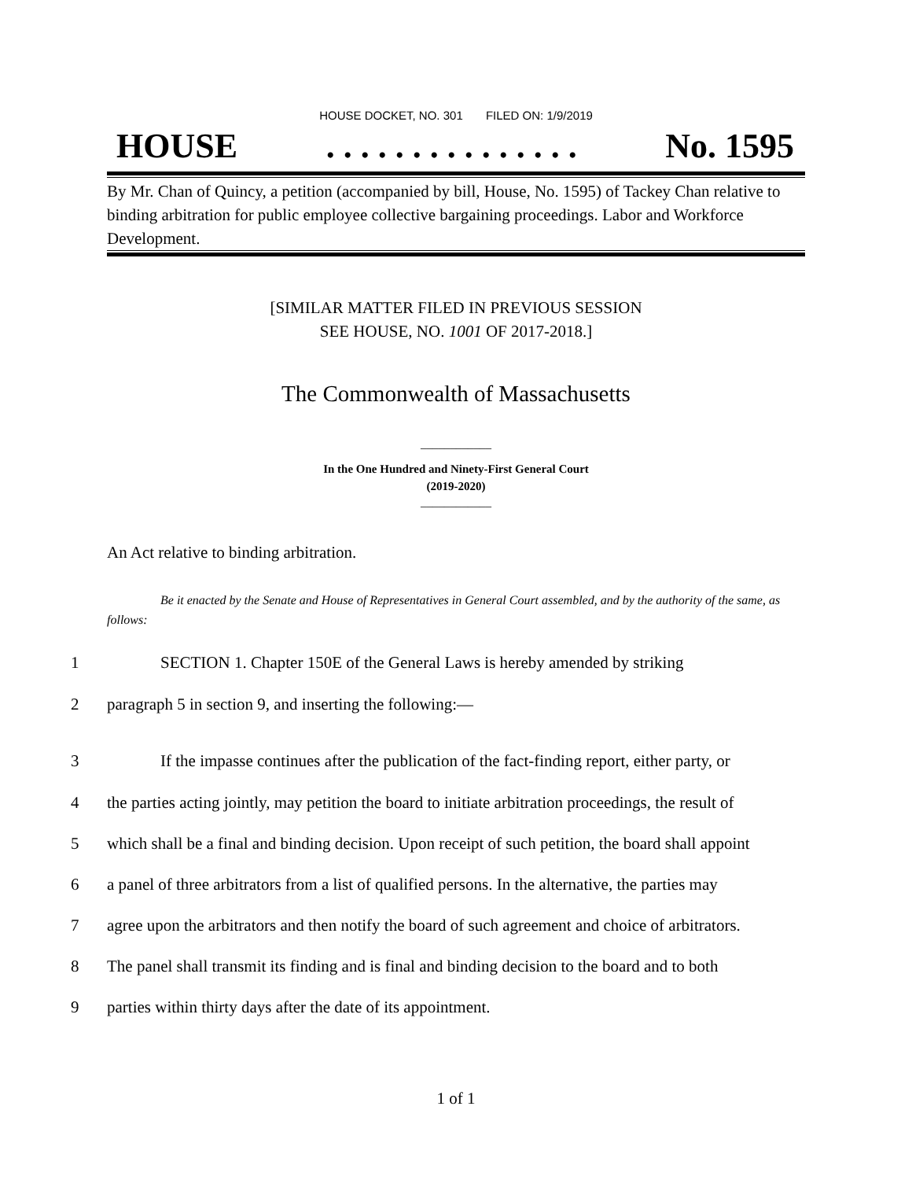HOUSE DOCKET, NO. 301 FILED ON: 1/9/2019
HOUSE. . . . . . . . . . . . . . . No. 1595
By Mr. Chan of Quincy, a petition (accompanied by bill, House, No. 1595) of Tackey Chan relative to binding arbitration for public employee collective bargaining proceedings. Labor and Workforce Development.
[SIMILAR MATTER FILED IN PREVIOUS SESSION
SEE HOUSE, NO. 1001 OF 2017-2018.]
The Commonwealth of Massachusetts
____________
In the One Hundred and Ninety-First General Court
(2019-2020)
____________
An Act relative to binding arbitration.
Be it enacted by the Senate and House of Representatives in General Court assembled, and by the authority of the same, as follows:
1 SECTION 1. Chapter 150E of the General Laws is hereby amended by striking
2 paragraph 5 in section 9, and inserting the following:—
3 If the impasse continues after the publication of the fact-finding report, either party, or
4 the parties acting jointly, may petition the board to initiate arbitration proceedings, the result of
5 which shall be a final and binding decision. Upon receipt of such petition, the board shall appoint
6 a panel of three arbitrators from a list of qualified persons. In the alternative, the parties may
7 agree upon the arbitrators and then notify the board of such agreement and choice of arbitrators.
8 The panel shall transmit its finding and is final and binding decision to the board and to both
9 parties within thirty days after the date of its appointment.
1 of 1